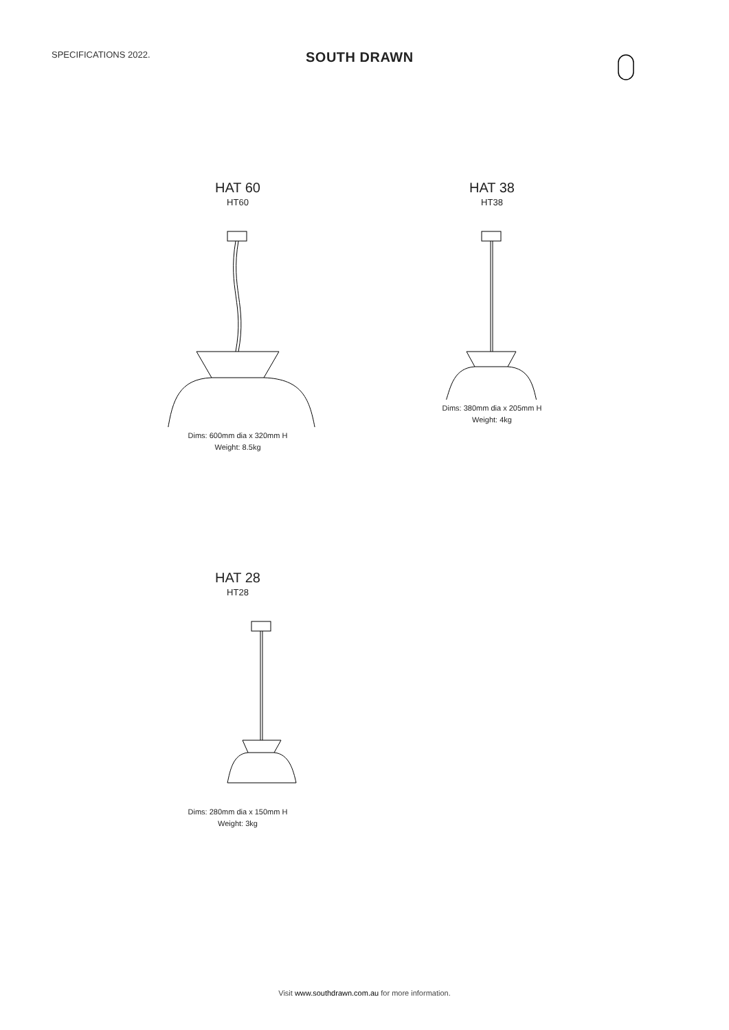SPECIFICATIONS 2022.
SOUTH DRAWN
HAT 60
HT60
Dims: 600mm dia x 320mm H
Weight: 8.5kg
HAT 38
HT38
Dims: 380mm dia x 205mm H
Weight: 4kg
HAT 28
HT28
Dims: 280mm dia x 150mm H
Weight: 3kg
Visit www.southdrawn.com.au for more information.